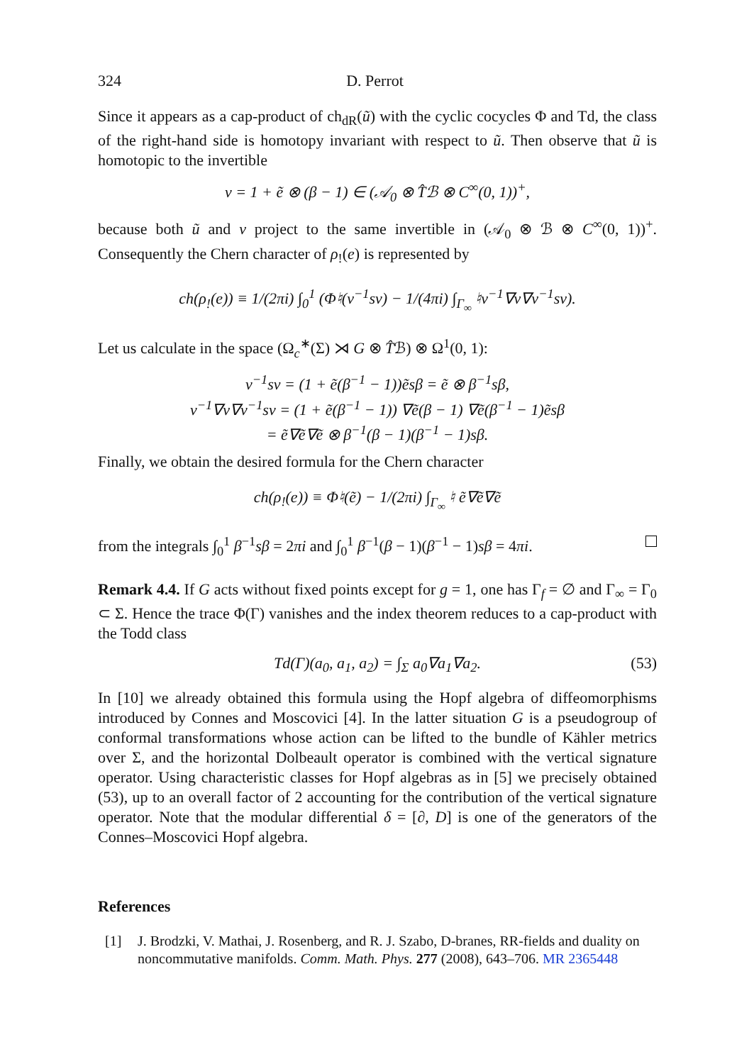324 D. Perrot
Since it appears as a cap-product of ch<sub>dR</sub>(ũ) with the cyclic cocycles Φ and Td, the class of the right-hand side is homotopy invariant with respect to ũ. Then observe that ũ is homotopic to the invertible
v = 1 + ẽ ⊗ (β − 1) ∈ (𝒜<sub>0</sub> ⊗ T̂ℬ ⊗ C<sup>∞</sup>(0, 1))<sup>+</sup>,
because both ũ and v project to the same invertible in (𝒜<sub>0</sub> ⊗ ℬ ⊗ C<sup>∞</sup>(0, 1))<sup>+</sup>. Consequently the Chern character of ρ<sub>!</sub>(e) is represented by
ch(ρ<sub>!</sub>(e)) ≡ 1/(2πi) ∫<sub>0</sub><sup>1</sup> (Φ♮(v<sup>−1</sup>sv) − 1/(4πi) ∫<sub>Γ<sub>∞</sub></sub> ♮v<sup>−1</sup>∇v∇v<sup>−1</sup>sv).
Let us calculate in the space (Ω<sub>c</sub><sup>∗</sup>(Σ) ⋊ G ⊗ T̂ℬ) ⊗ Ω<sup>1</sup>(0, 1):
v<sup>−1</sup>sv = (1 + ẽ(β<sup>−1</sup> − 1))ẽsβ = ẽ ⊗ β<sup>−1</sup>sβ,
v<sup>−1</sup>∇v∇v<sup>−1</sup>sv = (1 + ẽ(β<sup>−1</sup> − 1)) ∇ẽ(β − 1) ∇ẽ(β<sup>−1</sup> − 1)ẽsβ
= ẽ∇ẽ∇ẽ ⊗ β<sup>−1</sup>(β − 1)(β<sup>−1</sup> − 1)sβ.
Finally, we obtain the desired formula for the Chern character
ch(ρ<sub>!</sub>(e)) ≡ Φ♮(ẽ) − 1/(2πi) ∫<sub>Γ<sub>∞</sub></sub> ♮ ẽ∇ẽ∇ẽ
from the integrals ∫<sub>0</sub><sup>1</sup> β<sup>−1</sup>sβ = 2πi and ∫<sub>0</sub><sup>1</sup> β<sup>−1</sup>(β − 1)(β<sup>−1</sup> − 1)sβ = 4πi.
Remark 4.4. If G acts without fixed points except for g = 1, one has Γ<sub>f</sub> = ∅ and Γ<sub>∞</sub> = Γ<sub>0</sub> ⊂ Σ. Hence the trace Φ(Γ) vanishes and the index theorem reduces to a cap-product with the Todd class
Td(Γ)(a<sub>0</sub>, a<sub>1</sub>, a<sub>2</sub>) = ∫<sub>Σ</sub> a<sub>0</sub>∇a<sub>1</sub>∇a<sub>2</sub>. (53)
In [10] we already obtained this formula using the Hopf algebra of diffeomorphisms introduced by Connes and Moscovici [4]. In the latter situation G is a pseudogroup of conformal transformations whose action can be lifted to the bundle of Kähler metrics over Σ, and the horizontal Dolbeault operator is combined with the vertical signature operator. Using characteristic classes for Hopf algebras as in [5] we precisely obtained (53), up to an overall factor of 2 accounting for the contribution of the vertical signature operator. Note that the modular differential δ = [∂, D] is one of the generators of the Connes–Moscovici Hopf algebra.
References
[1] J. Brodzki, V. Mathai, J. Rosenberg, and R. J. Szabo, D-branes, RR-fields and duality on noncommutative manifolds. Comm. Math. Phys. 277 (2008), 643–706. MR 2365448